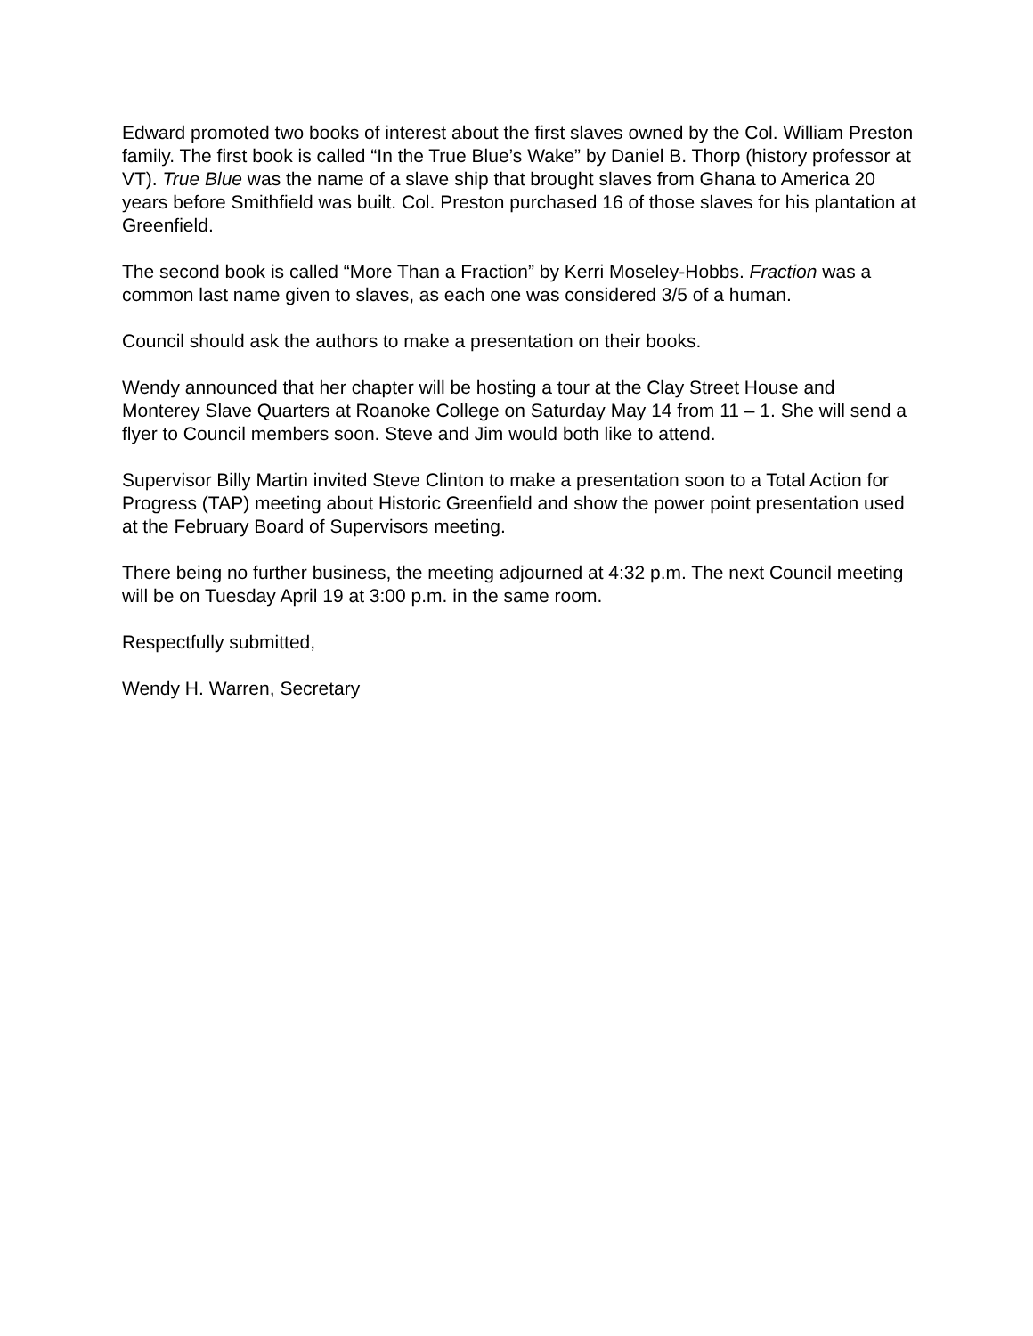Edward promoted two books of interest about the first slaves owned by the Col. William Preston family. The first book is called “In the True Blue’s Wake” by Daniel B. Thorp (history professor at VT). True Blue was the name of a slave ship that brought slaves from Ghana to America 20 years before Smithfield was built. Col. Preston purchased 16 of those slaves for his plantation at Greenfield.
The second book is called “More Than a Fraction” by Kerri Moseley-Hobbs. Fraction was a common last name given to slaves, as each one was considered 3/5 of a human.
Council should ask the authors to make a presentation on their books.
Wendy announced that her chapter will be hosting a tour at the Clay Street House and Monterey Slave Quarters at Roanoke College on Saturday May 14 from 11 – 1. She will send a flyer to Council members soon. Steve and Jim would both like to attend.
Supervisor Billy Martin invited Steve Clinton to make a presentation soon to a Total Action for Progress (TAP) meeting about Historic Greenfield and show the power point presentation used at the February Board of Supervisors meeting.
There being no further business, the meeting adjourned at 4:32 p.m. The next Council meeting will be on Tuesday April 19 at 3:00 p.m. in the same room.
Respectfully submitted,
Wendy H. Warren, Secretary